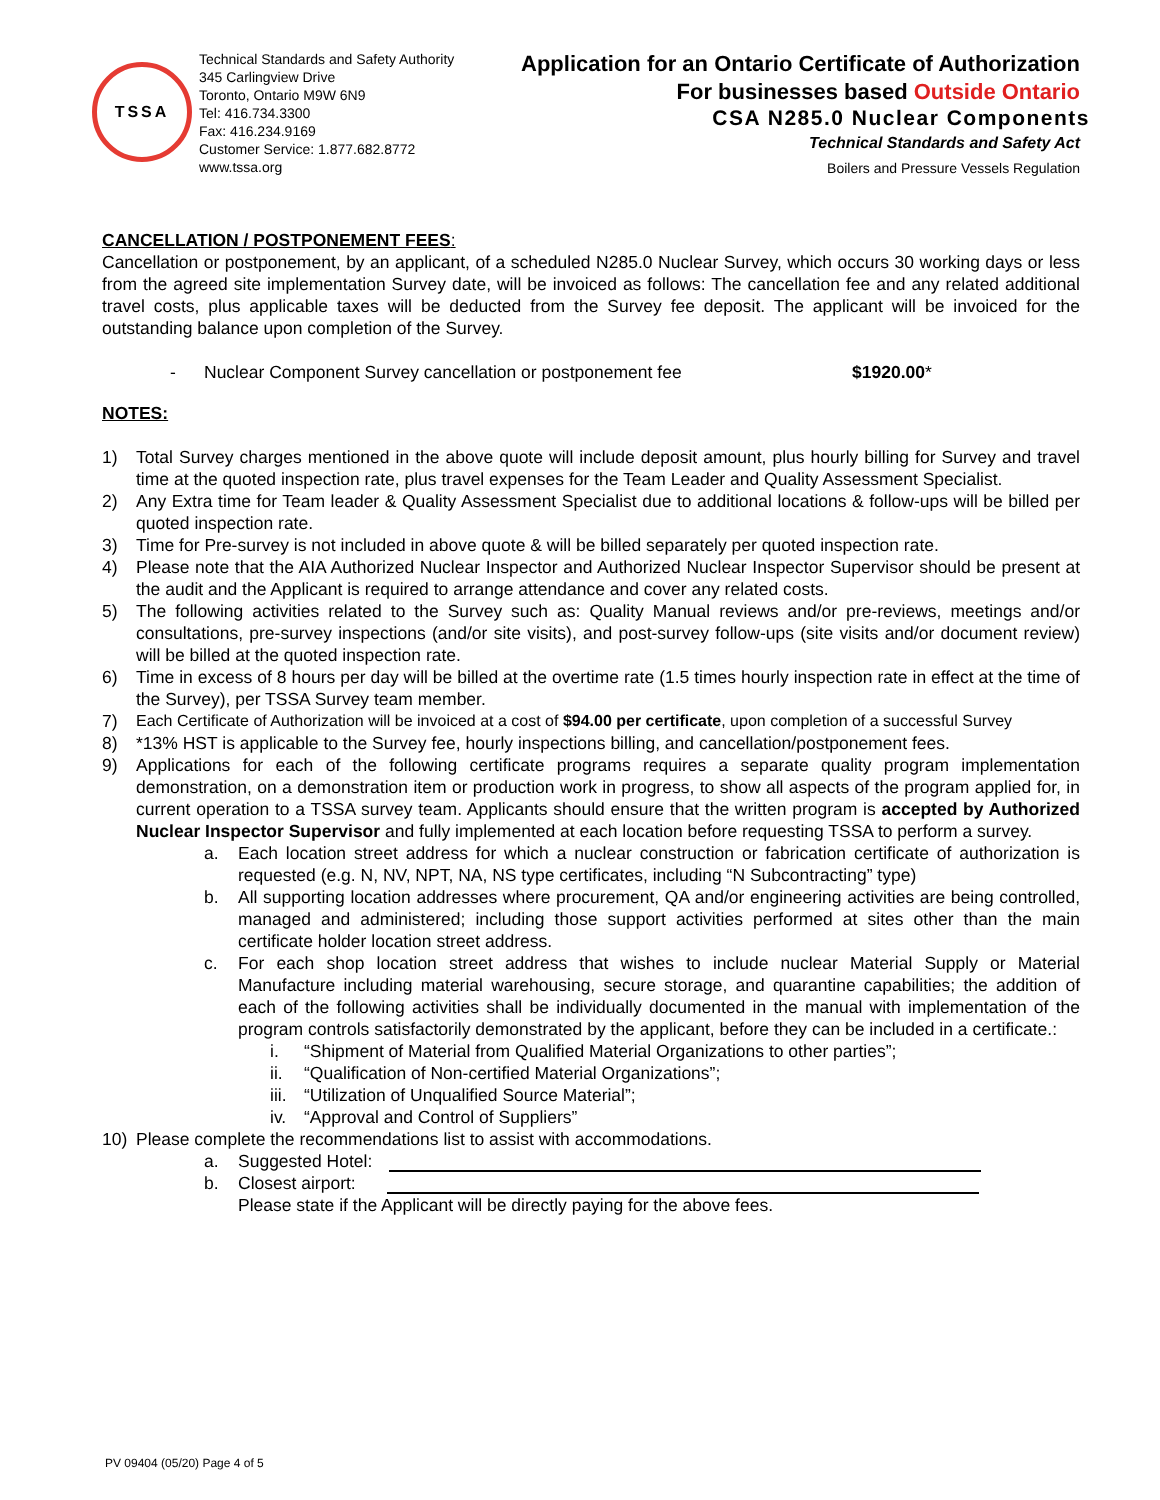TSSA
Technical Standards and Safety Authority
345 Carlingview Drive
Toronto, Ontario M9W 6N9
Tel: 416.734.3300
Fax: 416.234.9169
Customer Service: 1.877.682.8772
www.tssa.org
Application for an Ontario Certificate of Authorization
For businesses based Outside Ontario
CSA N285.0 Nuclear Components
Technical Standards and Safety Act
Boilers and Pressure Vessels Regulation
CANCELLATION / POSTPONEMENT FEES:
Cancellation or postponement, by an applicant, of a scheduled N285.0 Nuclear Survey, which occurs 30 working days or less from the agreed site implementation Survey date, will be invoiced as follows: The cancellation fee and any related additional travel costs, plus applicable taxes will be deducted from the Survey fee deposit. The applicant will be invoiced for the outstanding balance upon completion of the Survey.
- Nuclear Component Survey cancellation or postponement fee $1920.00*
NOTES:
1) Total Survey charges mentioned in the above quote will include deposit amount, plus hourly billing for Survey and travel time at the quoted inspection rate, plus travel expenses for the Team Leader and Quality Assessment Specialist.
2) Any Extra time for Team leader & Quality Assessment Specialist due to additional locations & follow-ups will be billed per quoted inspection rate.
3) Time for Pre-survey is not included in above quote & will be billed separately per quoted inspection rate.
4) Please note that the AIA Authorized Nuclear Inspector and Authorized Nuclear Inspector Supervisor should be present at the audit and the Applicant is required to arrange attendance and cover any related costs.
5) The following activities related to the Survey such as: Quality Manual reviews and/or pre-reviews, meetings and/or consultations, pre-survey inspections (and/or site visits), and post-survey follow-ups (site visits and/or document review) will be billed at the quoted inspection rate.
6) Time in excess of 8 hours per day will be billed at the overtime rate (1.5 times hourly inspection rate in effect at the time of the Survey), per TSSA Survey team member.
7) Each Certificate of Authorization will be invoiced at a cost of $94.00 per certificate, upon completion of a successful Survey
8) *13% HST is applicable to the Survey fee, hourly inspections billing, and cancellation/postponement fees.
9) Applications for each of the following certificate programs requires a separate quality program implementation demonstration, on a demonstration item or production work in progress, to show all aspects of the program applied for, in current operation to a TSSA survey team. Applicants should ensure that the written program is accepted by Authorized Nuclear Inspector Supervisor and fully implemented at each location before requesting TSSA to perform a survey.
a. Each location street address for which a nuclear construction or fabrication certificate of authorization is requested (e.g. N, NV, NPT, NA, NS type certificates, including “N Subcontracting” type)
b. All supporting location addresses where procurement, QA and/or engineering activities are being controlled, managed and administered; including those support activities performed at sites other than the main certificate holder location street address.
c. For each shop location street address that wishes to include nuclear Material Supply or Material Manufacture including material warehousing, secure storage, and quarantine capabilities; the addition of each of the following activities shall be individually documented in the manual with implementation of the program controls satisfactorily demonstrated by the applicant, before they can be included in a certificate.:
i. “Shipment of Material from Qualified Material Organizations to other parties”;
ii. “Qualification of Non-certified Material Organizations”;
iii. “Utilization of Unqualified Source Material”;
iv. “Approval and Control of Suppliers”
10) Please complete the recommendations list to assist with accommodations.
a. Suggested Hotel:
b. Closest airport:
Please state if the Applicant will be directly paying for the above fees.
PV 09404 (05/20) Page 4 of 5